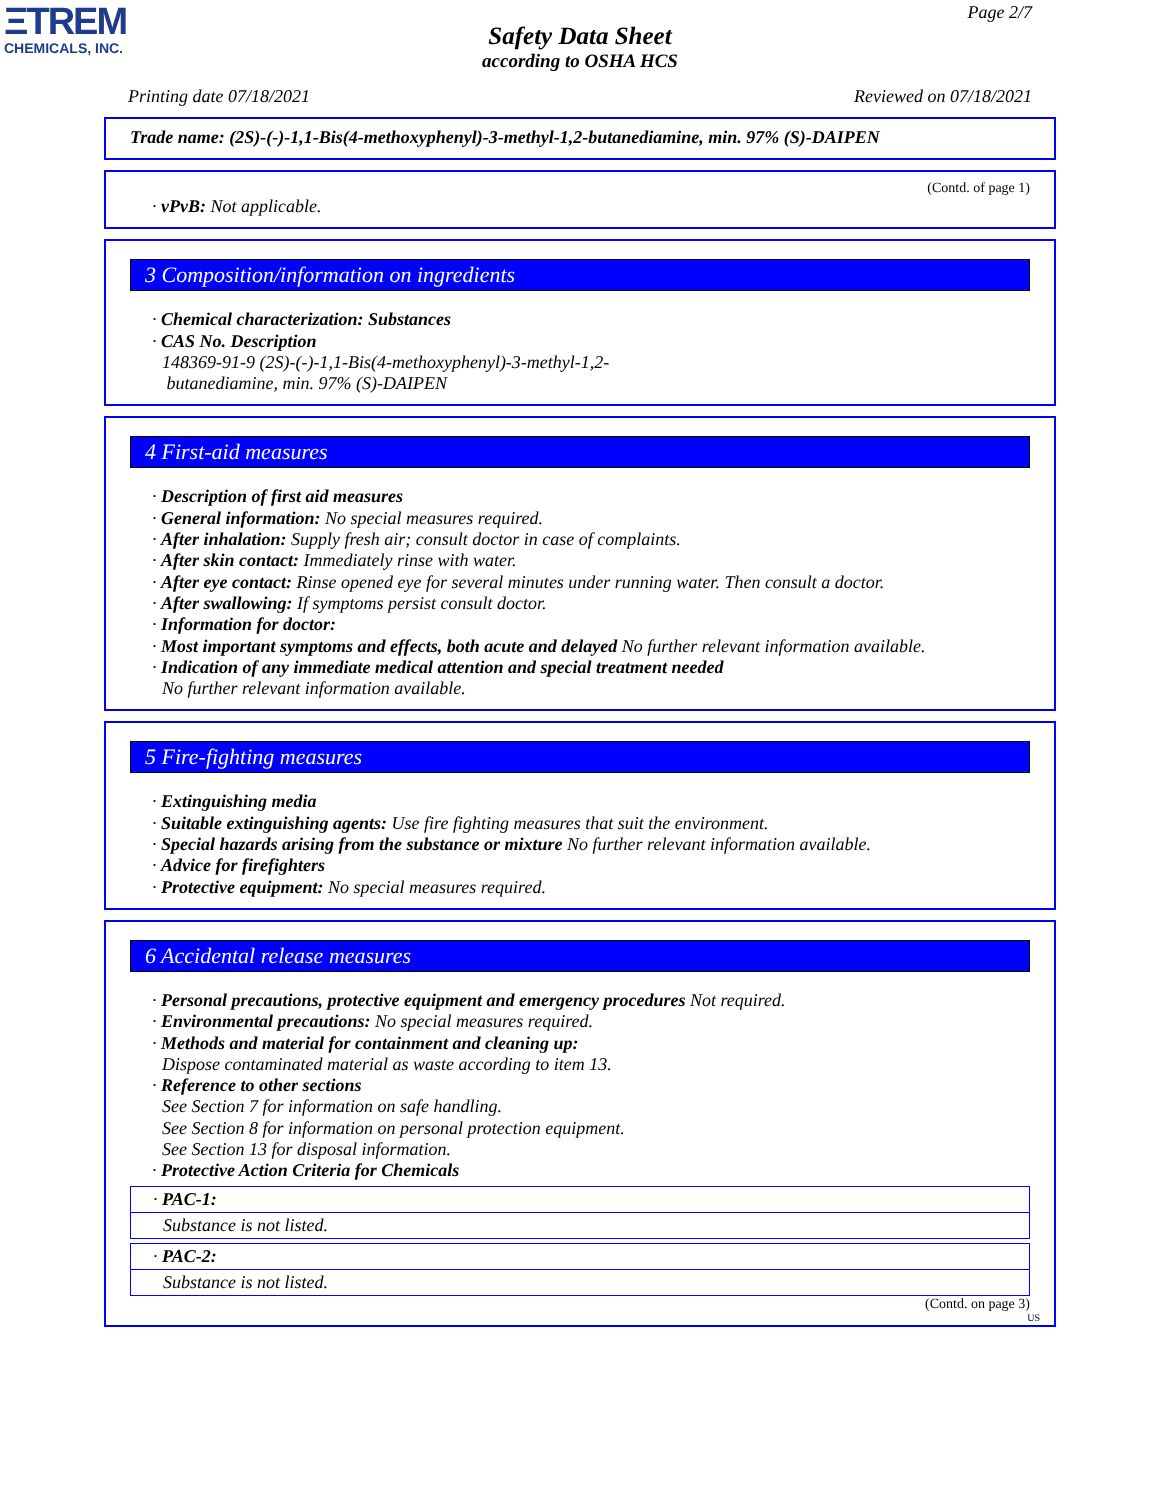ΞTREM
CHEMICALS, INC.
Page 2/7
Safety Data Sheet
according to OSHA HCS
Printing date 07/18/2021 Reviewed on 07/18/2021
Trade name: (2S)-(-)-1,1-Bis(4-methoxyphenyl)-3-methyl-1,2-butanediamine, min. 97% (S)-DAIPEN
(Contd. of page 1)
· vPvB: Not applicable.
3 Composition/information on ingredients
· Chemical characterization: Substances
· CAS No. Description
148369-91-9 (2S)-(-)-1,1-Bis(4-methoxyphenyl)-3-methyl-1,2-
butanediamine, min. 97% (S)-DAIPEN
4 First-aid measures
· Description of first aid measures
· General information: No special measures required.
· After inhalation: Supply fresh air; consult doctor in case of complaints.
· After skin contact: Immediately rinse with water.
· After eye contact: Rinse opened eye for several minutes under running water. Then consult a doctor.
· After swallowing: If symptoms persist consult doctor.
· Information for doctor:
· Most important symptoms and effects, both acute and delayed No further relevant information available.
· Indication of any immediate medical attention and special treatment needed
No further relevant information available.
5 Fire-fighting measures
· Extinguishing media
· Suitable extinguishing agents: Use fire fighting measures that suit the environment.
· Special hazards arising from the substance or mixture No further relevant information available.
· Advice for firefighters
· Protective equipment: No special measures required.
6 Accidental release measures
· Personal precautions, protective equipment and emergency procedures Not required.
· Environmental precautions: No special measures required.
· Methods and material for containment and cleaning up:
Dispose contaminated material as waste according to item 13.
· Reference to other sections
See Section 7 for information on safe handling.
See Section 8 for information on personal protection equipment.
See Section 13 for disposal information.
· Protective Action Criteria for Chemicals
| · PAC-1: |
| Substance is not listed. |
| · PAC-2: |
| Substance is not listed. |
(Contd. on page 3)
US